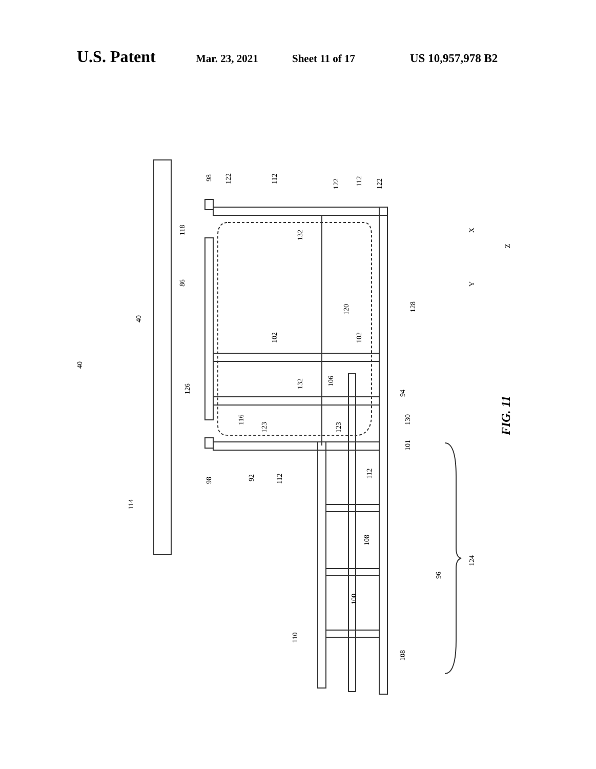U.S. Patent Mar. 23, 2021 Sheet 11 of 17 US 10,957,978 B2
40
40
114
98
98
122
112
122
112
122
118
132
86
120
102
102
128
126
132
106
94
116
123
123
130
101
92
112
112
108
96
124
100
110
108
X
Z
Y
FIG. 11